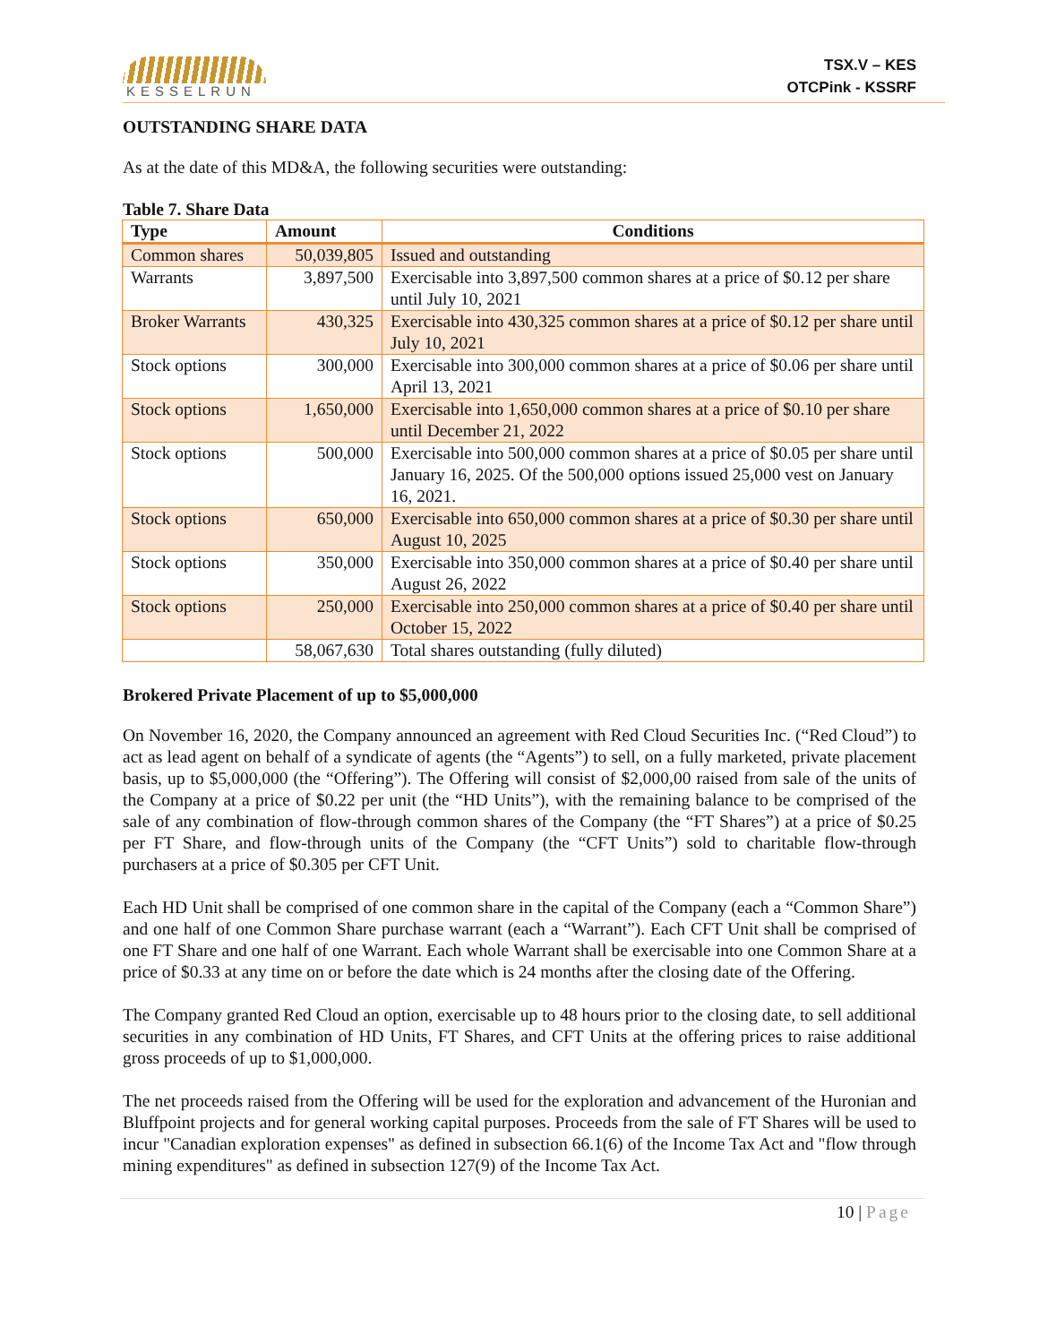KESSELRUN
TSX.V – KES
OTCPink - KSSRF
OUTSTANDING SHARE DATA
As at the date of this MD&A, the following securities were outstanding:
Table 7. Share Data
| Type | Amount | Conditions |
| --- | --- | --- |
| Common shares | 50,039,805 | Issued and outstanding |
| Warrants | 3,897,500 | Exercisable into 3,897,500 common shares at a price of $0.12 per share until July 10, 2021 |
| Broker Warrants | 430,325 | Exercisable into 430,325 common shares at a price of $0.12 per share until July 10, 2021 |
| Stock options | 300,000 | Exercisable into 300,000 common shares at a price of $0.06 per share until April 13, 2021 |
| Stock options | 1,650,000 | Exercisable into 1,650,000 common shares at a price of $0.10 per share until December 21, 2022 |
| Stock options | 500,000 | Exercisable into 500,000 common shares at a price of $0.05 per share until January 16, 2025. Of the 500,000 options issued 25,000 vest on January 16, 2021. |
| Stock options | 650,000 | Exercisable into 650,000 common shares at a price of $0.30 per share until August 10, 2025 |
| Stock options | 350,000 | Exercisable into 350,000 common shares at a price of $0.40 per share until August 26, 2022 |
| Stock options | 250,000 | Exercisable into 250,000 common shares at a price of $0.40 per share until October 15, 2022 |
| | 58,067,630 | Total shares outstanding (fully diluted) |
Brokered Private Placement of up to $5,000,000
On November 16, 2020, the Company announced an agreement with Red Cloud Securities Inc. (“Red Cloud”) to act as lead agent on behalf of a syndicate of agents (the “Agents”) to sell, on a fully marketed, private placement basis, up to $5,000,000 (the “Offering”). The Offering will consist of $2,000,00 raised from sale of the units of the Company at a price of $0.22 per unit (the “HD Units”), with the remaining balance to be comprised of the sale of any combination of flow-through common shares of the Company (the “FT Shares”) at a price of $0.25 per FT Share, and flow-through units of the Company (the “CFT Units”) sold to charitable flow-through purchasers at a price of $0.305 per CFT Unit.
Each HD Unit shall be comprised of one common share in the capital of the Company (each a “Common Share”) and one half of one Common Share purchase warrant (each a “Warrant”). Each CFT Unit shall be comprised of one FT Share and one half of one Warrant. Each whole Warrant shall be exercisable into one Common Share at a price of $0.33 at any time on or before the date which is 24 months after the closing date of the Offering.
The Company granted Red Cloud an option, exercisable up to 48 hours prior to the closing date, to sell additional securities in any combination of HD Units, FT Shares, and CFT Units at the offering prices to raise additional gross proceeds of up to $1,000,000.
The net proceeds raised from the Offering will be used for the exploration and advancement of the Huronian and Bluffpoint projects and for general working capital purposes. Proceeds from the sale of FT Shares will be used to incur "Canadian exploration expenses" as defined in subsection 66.1(6) of the Income Tax Act and "flow through mining expenditures" as defined in subsection 127(9) of the Income Tax Act.
10 | Page